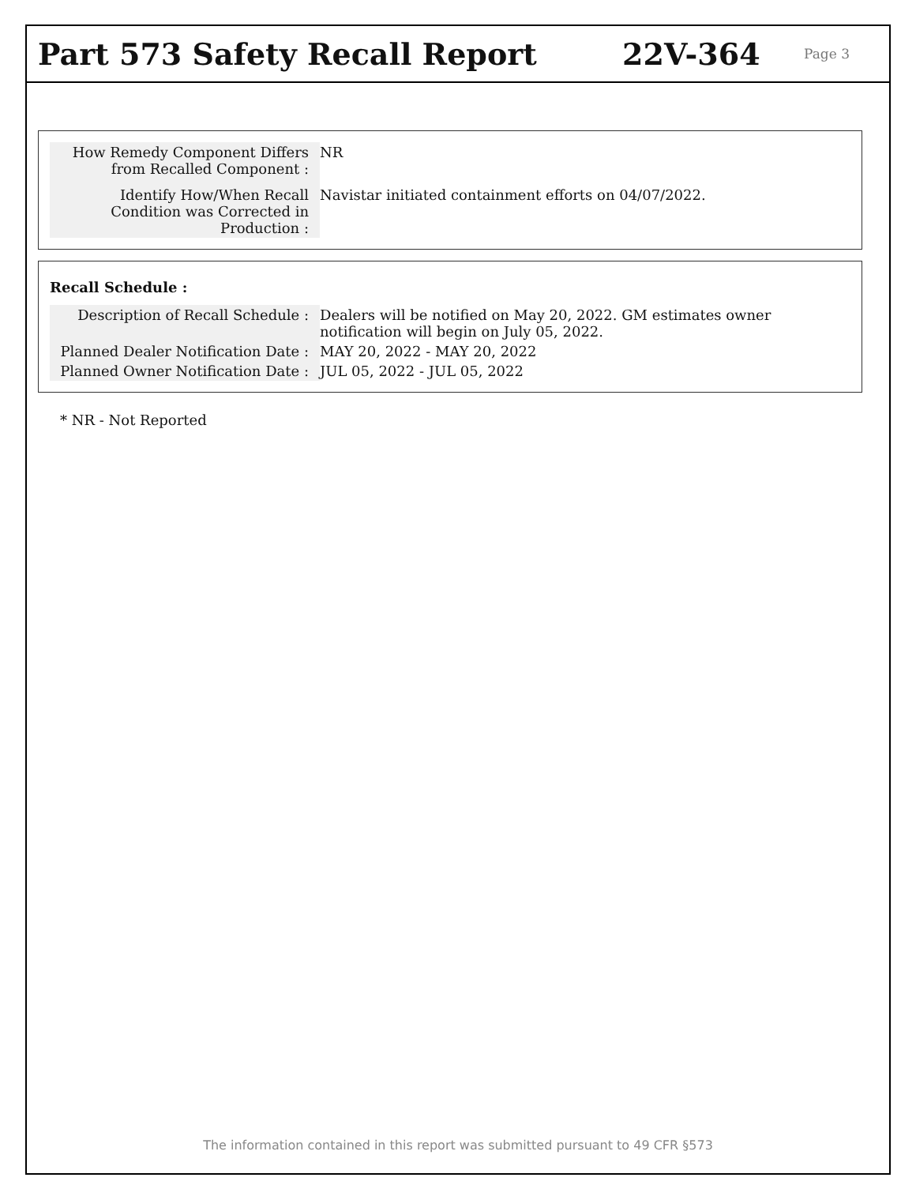Part 573 Safety Recall Report 22V-364
Page 3
| How Remedy Component Differs from Recalled Component : | NR |
| Identify How/When Recall Condition was Corrected in Production : | Navistar initiated containment efforts on 04/07/2022. |
Recall Schedule :
| Description of Recall Schedule : | Dealers will be notified on May 20, 2022. GM estimates owner notification will begin on July 05, 2022. |
| Planned Dealer Notification Date : | MAY 20, 2022 - MAY 20, 2022 |
| Planned Owner Notification Date : | JUL 05, 2022 - JUL 05, 2022 |
* NR - Not Reported
The information contained in this report was submitted pursuant to 49 CFR §573